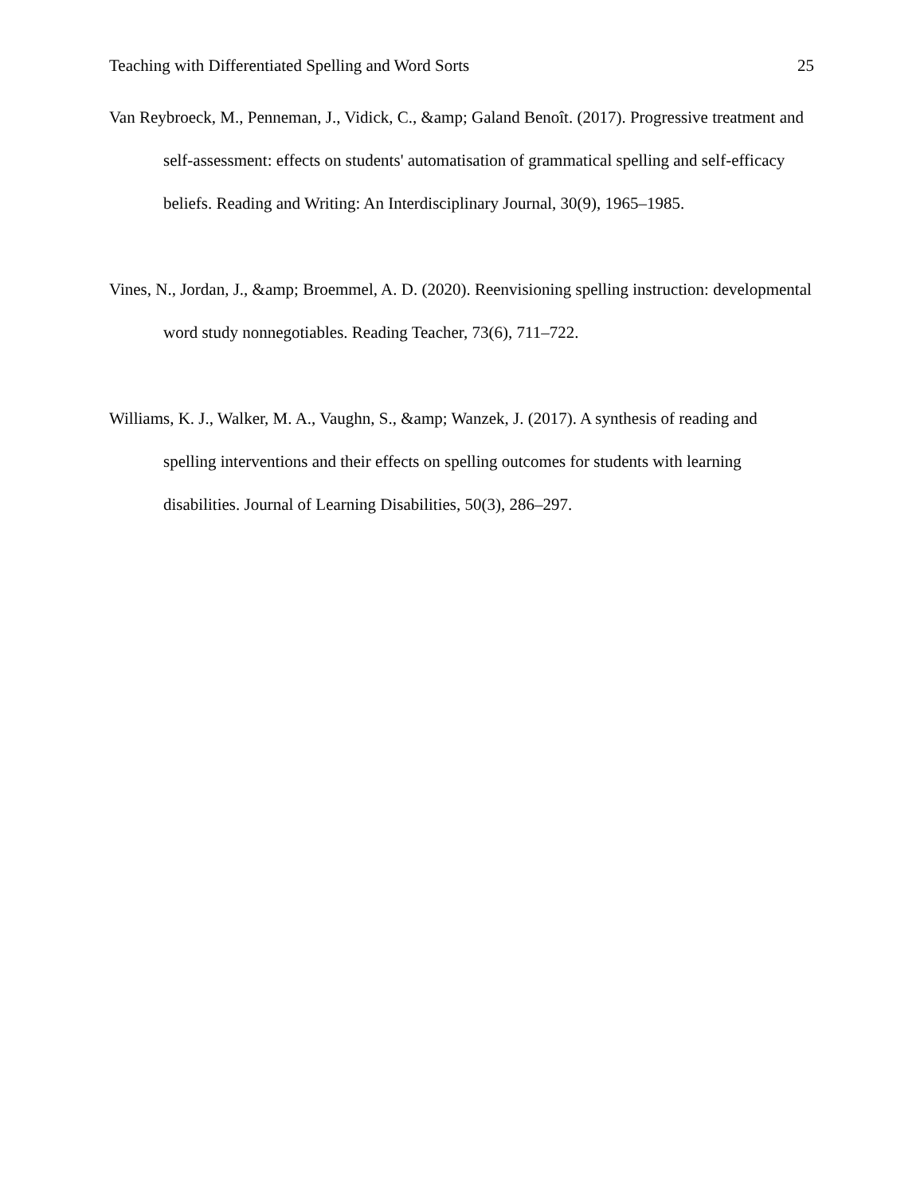Teaching with Differentiated Spelling and Word Sorts 25
Van Reybroeck, M., Penneman, J., Vidick, C., &amp; Galand Benoît. (2017). Progressive treatment and self-assessment: effects on students' automatisation of grammatical spelling and self-efficacy beliefs. Reading and Writing: An Interdisciplinary Journal, 30(9), 1965–1985.
Vines, N., Jordan, J., &amp; Broemmel, A. D. (2020). Reenvisioning spelling instruction: developmental word study nonnegotiables. Reading Teacher, 73(6), 711–722.
Williams, K. J., Walker, M. A., Vaughn, S., &amp; Wanzek, J. (2017). A synthesis of reading and spelling interventions and their effects on spelling outcomes for students with learning disabilities. Journal of Learning Disabilities, 50(3), 286–297.